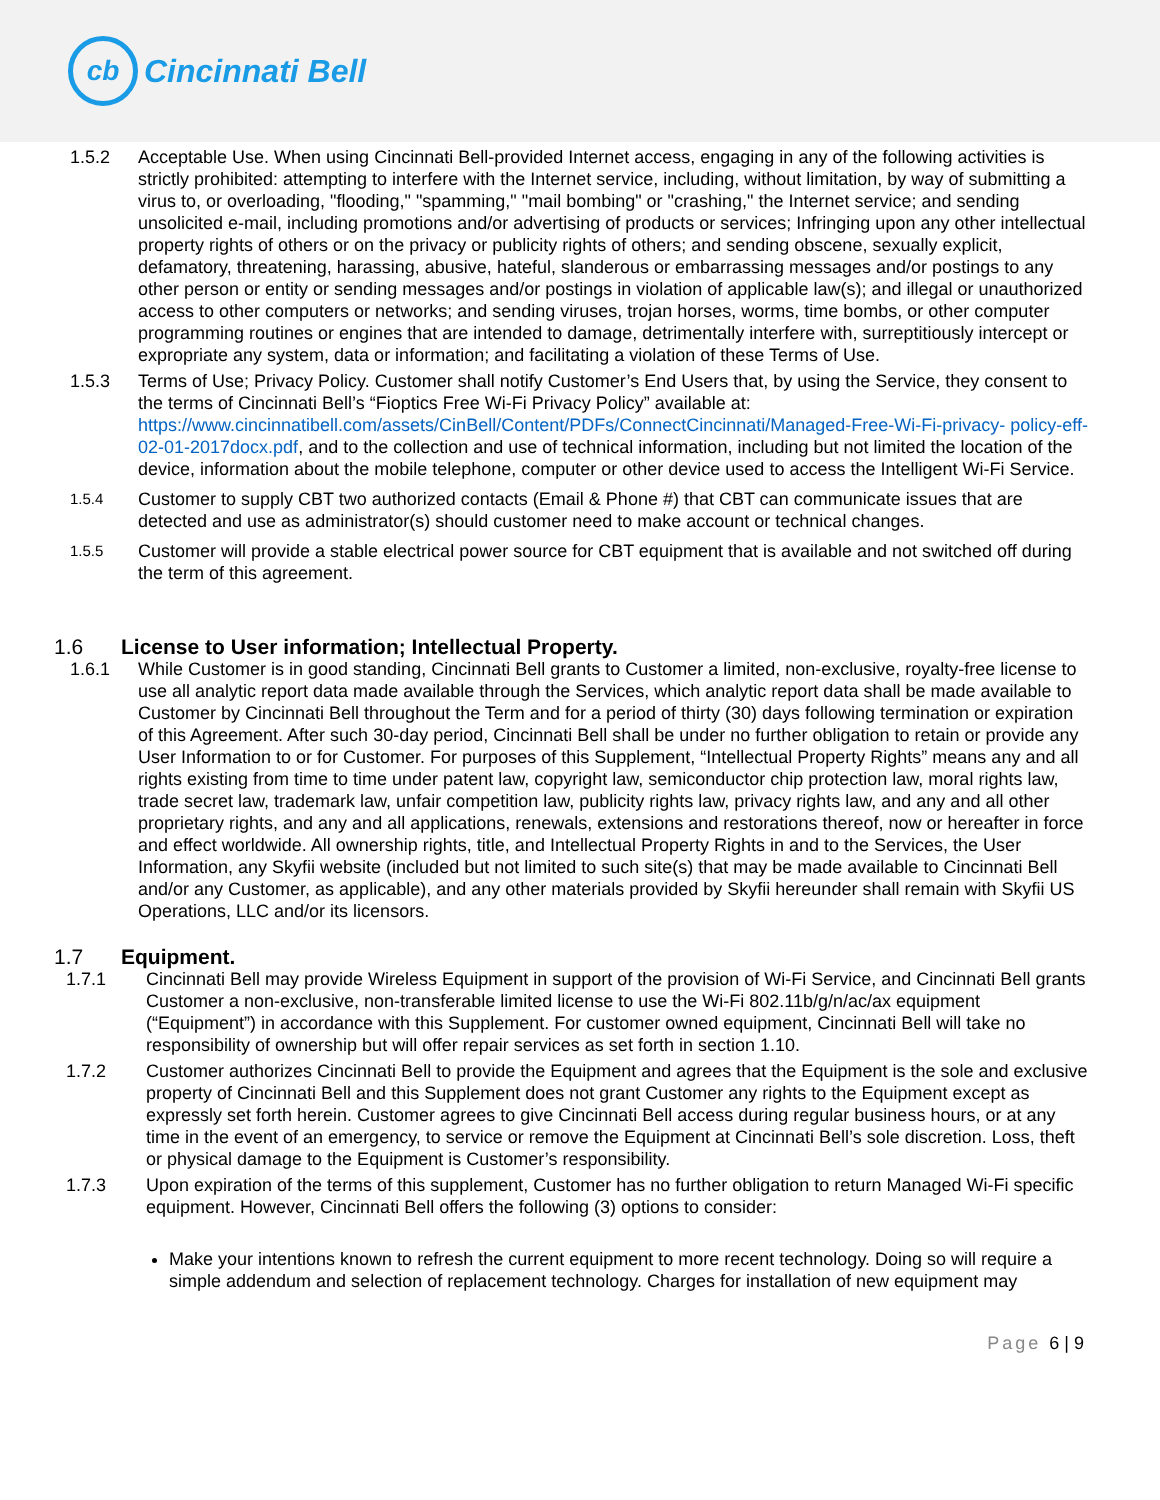cb
Cincinnati Bell
1.5.2 Acceptable Use. When using Cincinnati Bell-provided Internet access, engaging in any of the following activities is strictly prohibited: attempting to interfere with the Internet service, including, without limitation, by way of submitting a virus to, or overloading, "flooding," "spamming," "mail bombing" or "crashing," the Internet service; and sending unsolicited e-mail, including promotions and/or advertising of products or services; Infringing upon any other intellectual property rights of others or on the privacy or publicity rights of others; and sending obscene, sexually explicit, defamatory, threatening, harassing, abusive, hateful, slanderous or embarrassing messages and/or postings to any other person or entity or sending messages and/or postings in violation of applicable law(s); and illegal or unauthorized access to other computers or networks; and sending viruses, trojan horses, worms, time bombs, or other computer programming routines or engines that are intended to damage, detrimentally interfere with, surreptitiously intercept or expropriate any system, data or information; and facilitating a violation of these Terms of Use.
1.5.3 Terms of Use; Privacy Policy. Customer shall notify Customer’s End Users that, by using the Service, they consent to the terms of Cincinnati Bell’s “Fioptics Free Wi-Fi Privacy Policy” available at: https://www.cincinnatibell.com/assets/CinBell/Content/PDFs/ConnectCincinnati/Managed-Free-Wi-Fi-privacy- policy-eff-02-01-2017docx.pdf, and to the collection and use of technical information, including but not limited the location of the device, information about the mobile telephone, computer or other device used to access the Intelligent Wi-Fi Service.
1.5.4
Customer to supply CBT two authorized contacts (Email & Phone #) that CBT can communicate issues that are detected and use as administrator(s) should customer need to make account or technical changes.
1.5.5
Customer will provide a stable electrical power source for CBT equipment that is available and not switched off during the term of this agreement.
1.6 License to User information; Intellectual Property.
1.6.1 While Customer is in good standing, Cincinnati Bell grants to Customer a limited, non-exclusive, royalty-free license to use all analytic report data made available through the Services, which analytic report data shall be made available to Customer by Cincinnati Bell throughout the Term and for a period of thirty (30) days following termination or expiration of this Agreement. After such 30-day period, Cincinnati Bell shall be under no further obligation to retain or provide any User Information to or for Customer. For purposes of this Supplement, “Intellectual Property Rights” means any and all rights existing from time to time under patent law, copyright law, semiconductor chip protection law, moral rights law, trade secret law, trademark law, unfair competition law, publicity rights law, privacy rights law, and any and all other proprietary rights, and any and all applications, renewals, extensions and restorations thereof, now or hereafter in force and effect worldwide. All ownership rights, title, and Intellectual Property Rights in and to the Services, the User Information, any Skyfii website (included but not limited to such site(s) that may be made available to Cincinnati Bell and/or any Customer, as applicable), and any other materials provided by Skyfii hereunder shall remain with Skyfii US Operations, LLC and/or its licensors.
1.7 Equipment.
1.7.1 Cincinnati Bell may provide Wireless Equipment in support of the provision of Wi-Fi Service, and Cincinnati Bell grants Customer a non-exclusive, non-transferable limited license to use the Wi-Fi 802.11b/g/n/ac/ax equipment (“Equipment”) in accordance with this Supplement. For customer owned equipment, Cincinnati Bell will take no responsibility of ownership but will offer repair services as set forth in section 1.10.
1.7.2 Customer authorizes Cincinnati Bell to provide the Equipment and agrees that the Equipment is the sole and exclusive property of Cincinnati Bell and this Supplement does not grant Customer any rights to the Equipment except as expressly set forth herein. Customer agrees to give Cincinnati Bell access during regular business hours, or at any time in the event of an emergency, to service or remove the Equipment at Cincinnati Bell’s sole discretion. Loss, theft or physical damage to the Equipment is Customer’s responsibility.
1.7.3 Upon expiration of the terms of this supplement, Customer has no further obligation to return Managed Wi-Fi specific equipment. However, Cincinnati Bell offers the following (3) options to consider:
Make your intentions known to refresh the current equipment to more recent technology. Doing so will require a simple addendum and selection of replacement technology. Charges for installation of new equipment may
Page 6 | 9